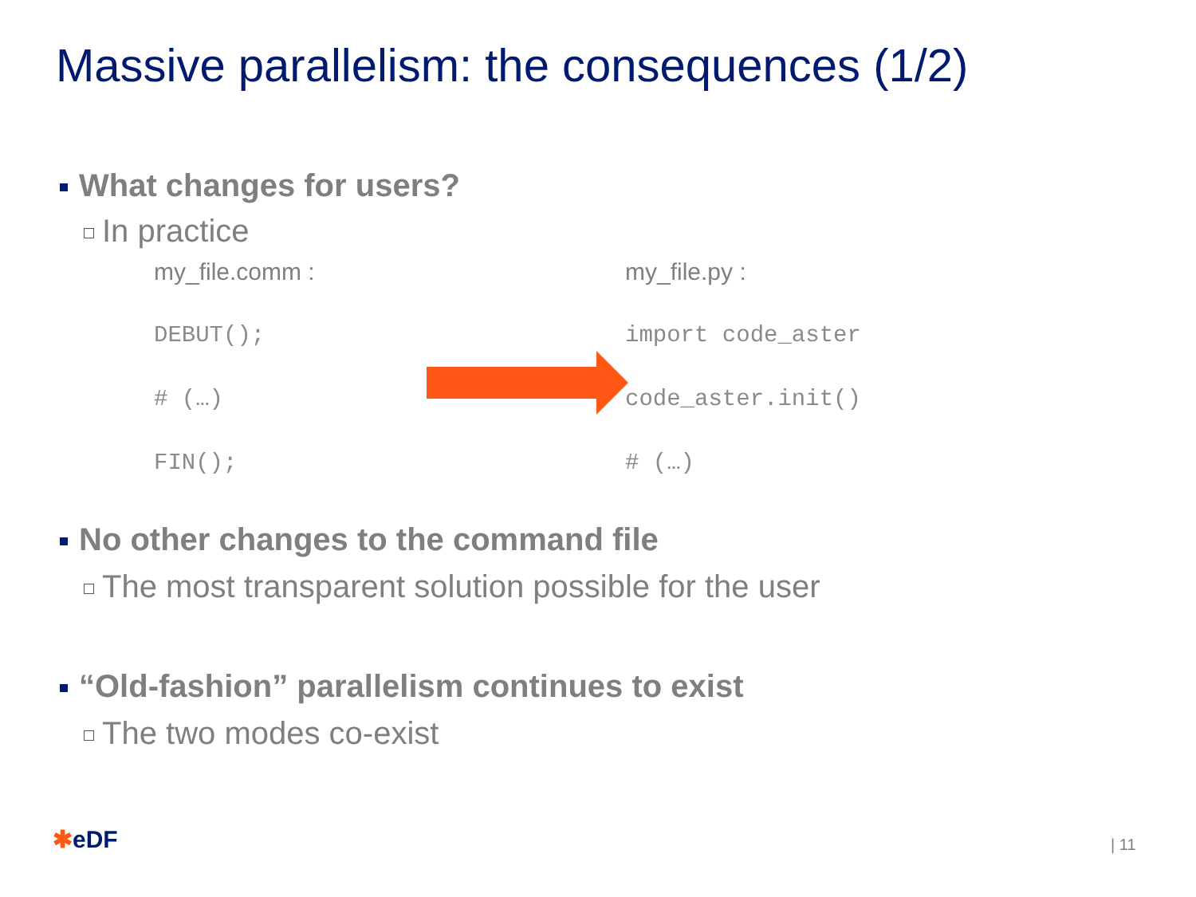Massive parallelism: the consequences (1/2)
What changes for users?
In practice
my_file.comm :
DEBUT();
# (…)
FIN();
my_file.py :
import code_aster
code_aster.init()
# (…)
No other changes to the command file
The most transparent solution possible for the user
“Old-fashion” parallelism continues to exist
The two modes co-exist
✱eDF | 11